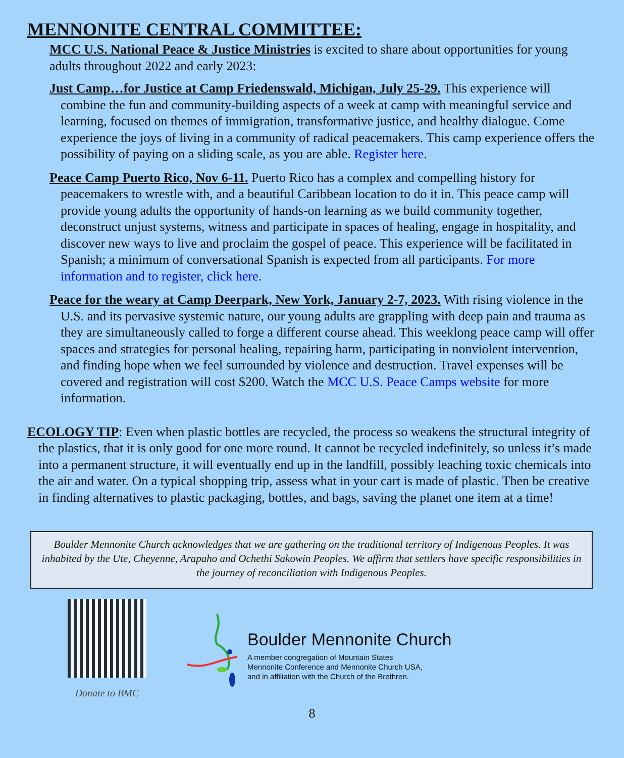MENNONITE CENTRAL COMMITTEE:
MCC U.S. National Peace & Justice Ministries is excited to share about opportunities for young adults throughout 2022 and early 2023:
Just Camp…for Justice at Camp Friedenswald, Michigan, July 25-29. This experience will combine the fun and community-building aspects of a week at camp with meaningful service and learning, focused on themes of immigration, transformative justice, and healthy dialogue. Come experience the joys of living in a community of radical peacemakers. This camp experience offers the possibility of paying on a sliding scale, as you are able. Register here.
Peace Camp Puerto Rico, Nov 6-11. Puerto Rico has a complex and compelling history for peacemakers to wrestle with, and a beautiful Caribbean location to do it in. This peace camp will provide young adults the opportunity of hands-on learning as we build community together, deconstruct unjust systems, witness and participate in spaces of healing, engage in hospitality, and discover new ways to live and proclaim the gospel of peace. This experience will be facilitated in Spanish; a minimum of conversational Spanish is expected from all participants. For more information and to register, click here.
Peace for the weary at Camp Deerpark, New York, January 2-7, 2023. With rising violence in the U.S. and its pervasive systemic nature, our young adults are grappling with deep pain and trauma as they are simultaneously called to forge a different course ahead. This weeklong peace camp will offer spaces and strategies for personal healing, repairing harm, participating in nonviolent intervention, and finding hope when we feel surrounded by violence and destruction. Travel expenses will be covered and registration will cost $200. Watch the MCC U.S. Peace Camps website for more information.
ECOLOGY TIP: Even when plastic bottles are recycled, the process so weakens the structural integrity of the plastics, that it is only good for one more round. It cannot be recycled indefinitely, so unless it’s made into a permanent structure, it will eventually end up in the landfill, possibly leaching toxic chemicals into the air and water. On a typical shopping trip, assess what in your cart is made of plastic. Then be creative in finding alternatives to plastic packaging, bottles, and bags, saving the planet one item at a time!
Boulder Mennonite Church acknowledges that we are gathering on the traditional territory of Indigenous Peoples. It was inhabited by the Ute, Cheyenne, Arapaho and Ochethi Sakowin Peoples. We affirm that settlers have specific responsibilities in the journey of reconciliation with Indigenous Peoples.
Donate to BMC
Boulder Mennonite Church
A member congregation of Mountain States
Mennonite Conference and Mennonite Church USA,
and in affiliation with the Church of the Brethren.
8